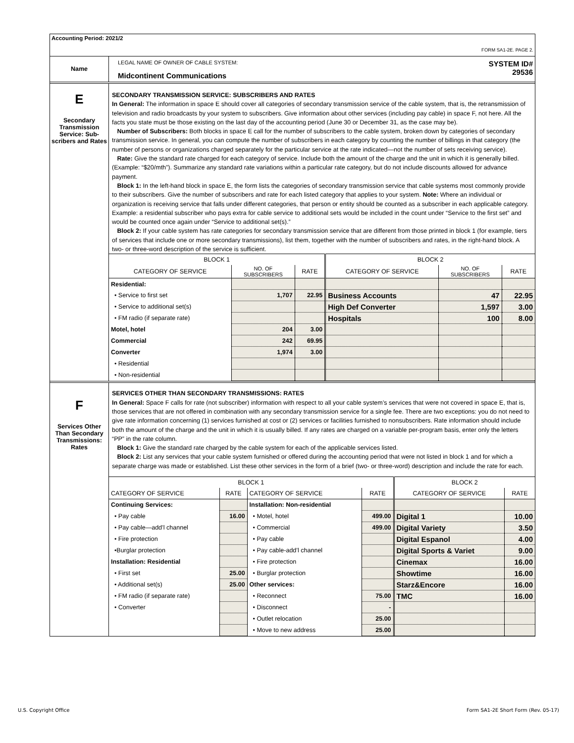Accounting Period: 2021/2
FORM SA1-2E. PAGE 2.
Name
LEGAL NAME OF OWNER OF CABLE SYSTEM:
Midcontinent Communications
SYSTEM ID#
29536
E
Secondary Transmission Service: Sub-scribers and Rates
SECONDARY TRANSMISSION SERVICE: SUBSCRIBERS AND RATES
In General: The information in space E should cover all categories of secondary transmission service of the cable system, that is, the retransmission of television and radio broadcasts by your system to subscribers. Give information about other services (including pay cable) in space F, not here. All the facts you state must be those existing on the last day of the accounting period (June 30 or December 31, as the case may be).
Number of Subscribers: Both blocks in space E call for the number of subscribers to the cable system, broken down by categories of secondary transmission service. In general, you can compute the number of subscribers in each category by counting the number of billings in that category (the number of persons or organizations charged separately for the particular service at the rate indicated—not the number of sets receiving service).
Rate: Give the standard rate charged for each category of service. Include both the amount of the charge and the unit in which it is generally billed. (Example: “$20/mth”). Summarize any standard rate variations within a particular rate category, but do not include discounts allowed for advance payment.
Block 1: In the left-hand block in space E, the form lists the categories of secondary transmission service that cable systems most commonly provide to their subscribers. Give the number of subscribers and rate for each listed category that applies to your system. Note: Where an individual or organization is receiving service that falls under different categories, that person or entity should be counted as a subscriber in each applicable category. Example: a residential subscriber who pays extra for cable service to additional sets would be included in the count under “Service to the first set” and would be counted once again under “Service to additional set(s).”
Block 2: If your cable system has rate categories for secondary transmission service that are different from those printed in block 1 (for example, tiers of services that include one or more secondary transmissions), list them, together with the number of subscribers and rates, in the right-hand block. A two- or three-word description of the service is sufficient.
| BLOCK 1 | | | BLOCK 2 | | |
| --- | --- | --- | --- | --- | --- |
| CATEGORY OF SERVICE | NO. OF SUBSCRIBERS | RATE | CATEGORY OF SERVICE | NO. OF SUBSCRIBERS | RATE |
| Residential: | | | | | |
| • Service to first set | 1,707 | 22.95 | Business Accounts | 47 | 22.95 |
| • Service to additional set(s) | | | High Def Converter | 1,597 | 3.00 |
| • FM radio (if separate rate) | | | Hospitals | 100 | 8.00 |
| Motel, hotel | 204 | 3.00 | | | |
| Commercial | 242 | 69.95 | | | |
| Converter | 1,974 | 3.00 | | | |
| • Residential | | | | | |
| • Non-residential | | | | | |
F
Services Other Than Secondary Transmissions: Rates
SERVICES OTHER THAN SECONDARY TRANSMISSIONS: RATES
In General: Space F calls for rate (not subscriber) information with respect to all your cable system’s services that were not covered in space E, that is, those services that are not offered in combination with any secondary transmission service for a single fee. There are two exceptions: you do not need to give rate information concerning (1) services furnished at cost or (2) services or facilities furnished to nonsubscribers. Rate information should include both the amount of the charge and the unit in which it is usually billed. If any rates are charged on a variable per-program basis, enter only the letters “PP” in the rate column.
Block 1: Give the standard rate charged by the cable system for each of the applicable services listed.
Block 2: List any services that your cable system furnished or offered during the accounting period that were not listed in block 1 and for which a separate charge was made or established. List these other services in the form of a brief (two- or three-word) description and include the rate for each.
| BLOCK 1 | | | | BLOCK 2 | |
| --- | --- | --- | --- | --- | --- |
| CATEGORY OF SERVICE | RATE | CATEGORY OF SERVICE | RATE | CATEGORY OF SERVICE | RATE |
| Continuing Services: | | Installation: Non-residential | | | |
| • Pay cable | 16.00 | • Motel, hotel | 499.00 | Digital 1 | 10.00 |
| • Pay cable—add’l channel | | • Commercial | 499.00 | Digital Variety | 3.50 |
| • Fire protection | | • Pay cable | | Digital Espanol | 4.00 |
| •Burglar protection | | • Pay cable-add’l channel | | Digital Sports & Variet | 9.00 |
| Installation: Residential | | • Fire protection | | Cinemax | 16.00 |
| • First set | 25.00 | • Burglar protection | | Showtime | 16.00 |
| • Additional set(s) | 25.00 | Other services: | | Starz&Encore | 16.00 |
| • FM radio (if separate rate) | | • Reconnect | 75.00 | TMC | 16.00 |
| • Converter | | • Disconnect | - | | |
| | | • Outlet relocation | 25.00 | | |
| | | • Move to new address | 25.00 | | |
U.S. Copyright Office
Form SA1-2E Short Form (Rev. 05-17)